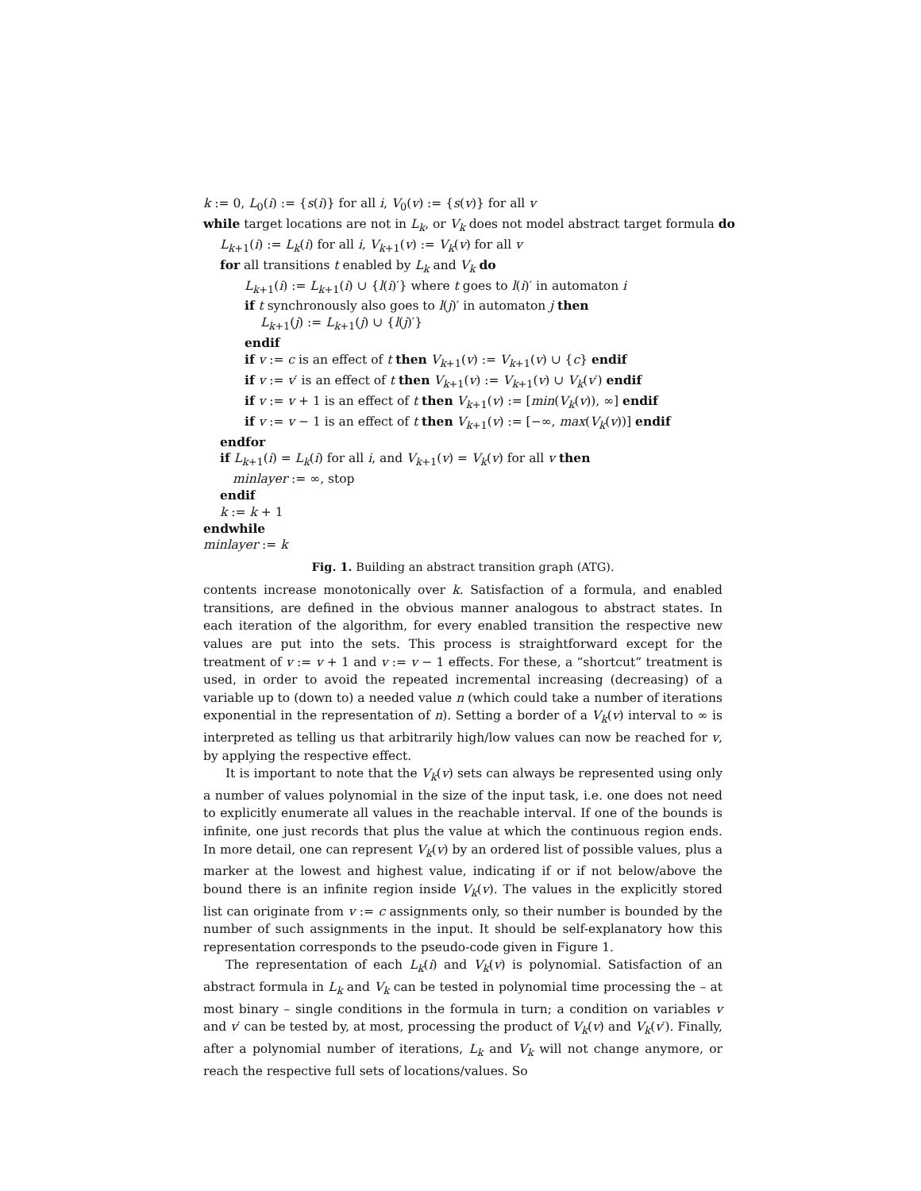k := 0, L<sub>0</sub>(i) := {s(i)} for all i, V<sub>0</sub>(v) := {s(v)} for all v
while target locations are not in L<sub>k</sub>, or V<sub>k</sub> does not model abstract target formula do
L<sub>k+1</sub>(i) := L<sub>k</sub>(i) for all i, V<sub>k+1</sub>(v) := V<sub>k</sub>(v) for all v
for all transitions t enabled by L<sub>k</sub> and V<sub>k</sub> do
L<sub>k+1</sub>(i) := L<sub>k+1</sub>(i) ∪ {l(i)′} where t goes to l(i)′ in automaton i
if t synchronously also goes to l(j)′ in automaton j then
L<sub>k+1</sub>(j) := L<sub>k+1</sub>(j) ∪ {l(j)′}
endif
if v := c is an effect of t then V<sub>k+1</sub>(v) := V<sub>k+1</sub>(v) ∪ {c} endif
if v := v′ is an effect of t then V<sub>k+1</sub>(v) := V<sub>k+1</sub>(v) ∪ V<sub>k</sub>(v′) endif
if v := v + 1 is an effect of t then V<sub>k+1</sub>(v) := [min(V<sub>k</sub>(v)), ∞] endif
if v := v − 1 is an effect of t then V<sub>k+1</sub>(v) := [−∞, max(V<sub>k</sub>(v))] endif
endfor
if L<sub>k+1</sub>(i) = L<sub>k</sub>(i) for all i, and V<sub>k+1</sub>(v) = V<sub>k</sub>(v) for all v then
minlayer := ∞, stop
endif
k := k + 1
endwhile
minlayer := k
Fig. 1. Building an abstract transition graph (ATG).
contents increase monotonically over k. Satisfaction of a formula, and enabled transitions, are defined in the obvious manner analogous to abstract states. In each iteration of the algorithm, for every enabled transition the respective new values are put into the sets. This process is straightforward except for the treatment of v := v + 1 and v := v − 1 effects. For these, a “shortcut” treatment is used, in order to avoid the repeated incremental increasing (decreasing) of a variable up to (down to) a needed value n (which could take a number of iterations exponential in the representation of n). Setting a border of a V<sub>k</sub>(v) interval to ∞ is interpreted as telling us that arbitrarily high/low values can now be reached for v, by applying the respective effect.
It is important to note that the V<sub>k</sub>(v) sets can always be represented using only a number of values polynomial in the size of the input task, i.e. one does not need to explicitly enumerate all values in the reachable interval. If one of the bounds is infinite, one just records that plus the value at which the continuous region ends. In more detail, one can represent V<sub>k</sub>(v) by an ordered list of possible values, plus a marker at the lowest and highest value, indicating if or if not below/above the bound there is an infinite region inside V<sub>k</sub>(v). The values in the explicitly stored list can originate from v := c assignments only, so their number is bounded by the number of such assignments in the input. It should be self-explanatory how this representation corresponds to the pseudo-code given in Figure 1.
The representation of each L<sub>k</sub>(i) and V<sub>k</sub>(v) is polynomial. Satisfaction of an abstract formula in L<sub>k</sub> and V<sub>k</sub> can be tested in polynomial time processing the – at most binary – single conditions in the formula in turn; a condition on variables v and v′ can be tested by, at most, processing the product of V<sub>k</sub>(v) and V<sub>k</sub>(v′). Finally, after a polynomial number of iterations, L<sub>k</sub> and V<sub>k</sub> will not change anymore, or reach the respective full sets of locations/values. So